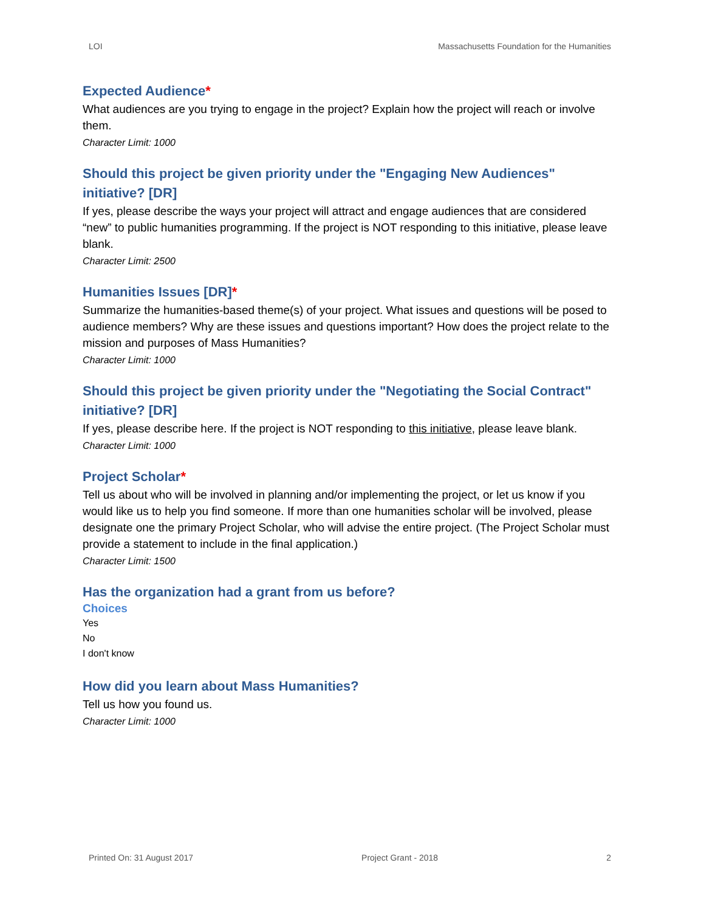LOI Massachusetts Foundation for the Humanities
Expected Audience*
What audiences are you trying to engage in the project? Explain how the project will reach or involve them.
Character Limit: 1000
Should this project be given priority under the "Engaging New Audiences" initiative? [DR]
If yes, please describe the ways your project will attract and engage audiences that are considered “new” to public humanities programming. If the project is NOT responding to this initiative, please leave blank.
Character Limit: 2500
Humanities Issues [DR]*
Summarize the humanities-based theme(s) of your project. What issues and questions will be posed to audience members? Why are these issues and questions important? How does the project relate to the mission and purposes of Mass Humanities?
Character Limit: 1000
Should this project be given priority under the "Negotiating the Social Contract" initiative? [DR]
If yes, please describe here. If the project is NOT responding to this initiative, please leave blank.
Character Limit: 1000
Project Scholar*
Tell us about who will be involved in planning and/or implementing the project, or let us know if you would like us to help you find someone. If more than one humanities scholar will be involved, please designate one the primary Project Scholar, who will advise the entire project. (The Project Scholar must provide a statement to include in the final application.)
Character Limit: 1500
Has the organization had a grant from us before?
Choices
Yes
No
I don't know
How did you learn about Mass Humanities?
Tell us how you found us.
Character Limit: 1000
Printed On: 31 August 2017 Project Grant - 2018 2